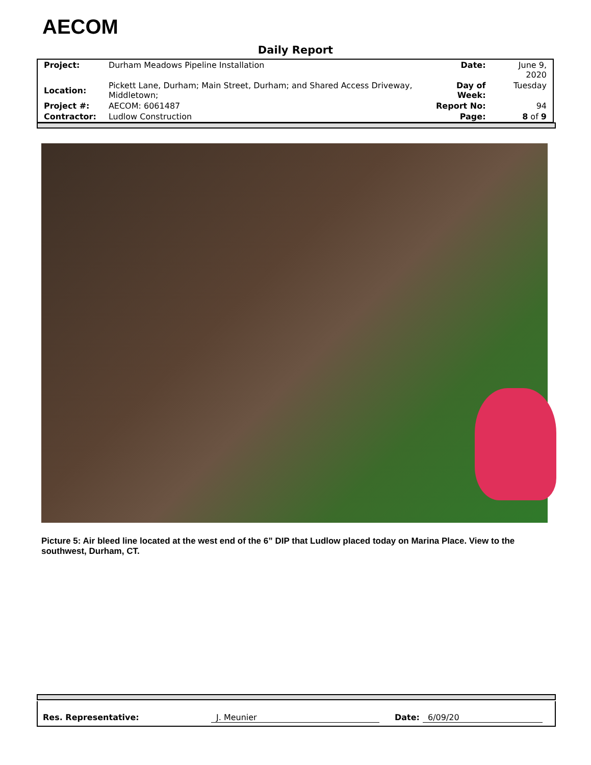AECOM
Daily Report
| Project: | Durham Meadows Pipeline Installation | Date: | June 9, 2020 |
| Location: | Pickett Lane, Durham; Main Street, Durham; and Shared Access Driveway, Middletown; | Day of Week: | Tuesday |
| Project #: | AECOM: 6061487 | Report No: | 94 |
| Contractor: | Ludlow Construction | Page: | 8 of 9 |
Picture 5: Air bleed line located at the west end of the 6” DIP that Ludlow placed today on Marina Place. View to the southwest, Durham, CT.
Res. Representative: J. Meunier Date: 6/09/20